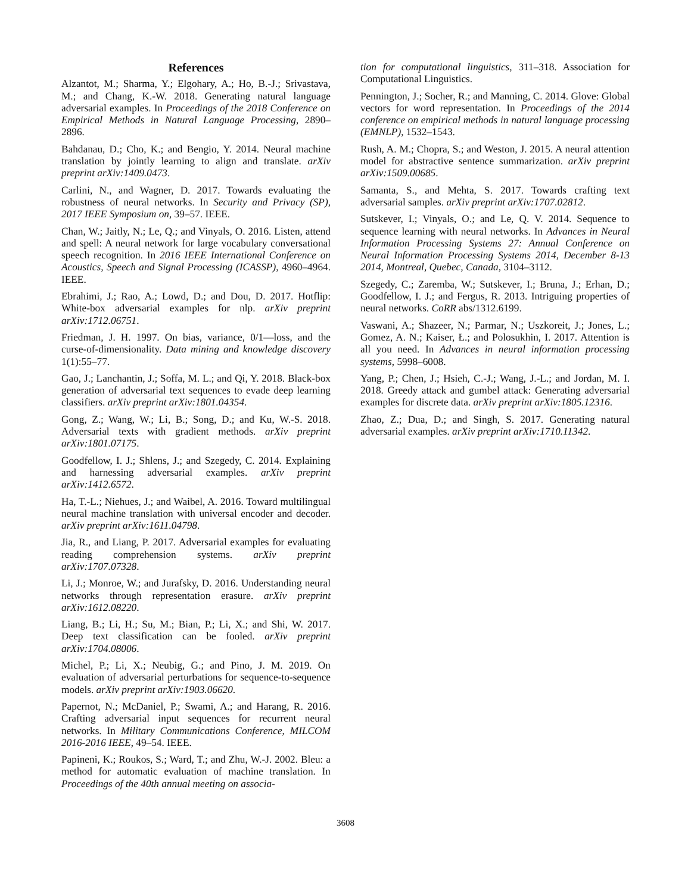References
Alzantot, M.; Sharma, Y.; Elgohary, A.; Ho, B.-J.; Srivastava, M.; and Chang, K.-W. 2018. Generating natural language adversarial examples. In Proceedings of the 2018 Conference on Empirical Methods in Natural Language Processing, 2890–2896.
Bahdanau, D.; Cho, K.; and Bengio, Y. 2014. Neural machine translation by jointly learning to align and translate. arXiv preprint arXiv:1409.0473.
Carlini, N., and Wagner, D. 2017. Towards evaluating the robustness of neural networks. In Security and Privacy (SP), 2017 IEEE Symposium on, 39–57. IEEE.
Chan, W.; Jaitly, N.; Le, Q.; and Vinyals, O. 2016. Listen, attend and spell: A neural network for large vocabulary conversational speech recognition. In 2016 IEEE International Conference on Acoustics, Speech and Signal Processing (ICASSP), 4960–4964. IEEE.
Ebrahimi, J.; Rao, A.; Lowd, D.; and Dou, D. 2017. Hotflip: White-box adversarial examples for nlp. arXiv preprint arXiv:1712.06751.
Friedman, J. H. 1997. On bias, variance, 0/1—loss, and the curse-of-dimensionality. Data mining and knowledge discovery 1(1):55–77.
Gao, J.; Lanchantin, J.; Soffa, M. L.; and Qi, Y. 2018. Black-box generation of adversarial text sequences to evade deep learning classifiers. arXiv preprint arXiv:1801.04354.
Gong, Z.; Wang, W.; Li, B.; Song, D.; and Ku, W.-S. 2018. Adversarial texts with gradient methods. arXiv preprint arXiv:1801.07175.
Goodfellow, I. J.; Shlens, J.; and Szegedy, C. 2014. Explaining and harnessing adversarial examples. arXiv preprint arXiv:1412.6572.
Ha, T.-L.; Niehues, J.; and Waibel, A. 2016. Toward multilingual neural machine translation with universal encoder and decoder. arXiv preprint arXiv:1611.04798.
Jia, R., and Liang, P. 2017. Adversarial examples for evaluating reading comprehension systems. arXiv preprint arXiv:1707.07328.
Li, J.; Monroe, W.; and Jurafsky, D. 2016. Understanding neural networks through representation erasure. arXiv preprint arXiv:1612.08220.
Liang, B.; Li, H.; Su, M.; Bian, P.; Li, X.; and Shi, W. 2017. Deep text classification can be fooled. arXiv preprint arXiv:1704.08006.
Michel, P.; Li, X.; Neubig, G.; and Pino, J. M. 2019. On evaluation of adversarial perturbations for sequence-to-sequence models. arXiv preprint arXiv:1903.06620.
Papernot, N.; McDaniel, P.; Swami, A.; and Harang, R. 2016. Crafting adversarial input sequences for recurrent neural networks. In Military Communications Conference, MILCOM 2016-2016 IEEE, 49–54. IEEE.
Papineni, K.; Roukos, S.; Ward, T.; and Zhu, W.-J. 2002. Bleu: a method for automatic evaluation of machine translation. In Proceedings of the 40th annual meeting on associa-
tion for computational linguistics, 311–318. Association for Computational Linguistics.
Pennington, J.; Socher, R.; and Manning, C. 2014. Glove: Global vectors for word representation. In Proceedings of the 2014 conference on empirical methods in natural language processing (EMNLP), 1532–1543.
Rush, A. M.; Chopra, S.; and Weston, J. 2015. A neural attention model for abstractive sentence summarization. arXiv preprint arXiv:1509.00685.
Samanta, S., and Mehta, S. 2017. Towards crafting text adversarial samples. arXiv preprint arXiv:1707.02812.
Sutskever, I.; Vinyals, O.; and Le, Q. V. 2014. Sequence to sequence learning with neural networks. In Advances in Neural Information Processing Systems 27: Annual Conference on Neural Information Processing Systems 2014, December 8-13 2014, Montreal, Quebec, Canada, 3104–3112.
Szegedy, C.; Zaremba, W.; Sutskever, I.; Bruna, J.; Erhan, D.; Goodfellow, I. J.; and Fergus, R. 2013. Intriguing properties of neural networks. CoRR abs/1312.6199.
Vaswani, A.; Shazeer, N.; Parmar, N.; Uszkoreit, J.; Jones, L.; Gomez, A. N.; Kaiser, Ł.; and Polosukhin, I. 2017. Attention is all you need. In Advances in neural information processing systems, 5998–6008.
Yang, P.; Chen, J.; Hsieh, C.-J.; Wang, J.-L.; and Jordan, M. I. 2018. Greedy attack and gumbel attack: Generating adversarial examples for discrete data. arXiv preprint arXiv:1805.12316.
Zhao, Z.; Dua, D.; and Singh, S. 2017. Generating natural adversarial examples. arXiv preprint arXiv:1710.11342.
3608